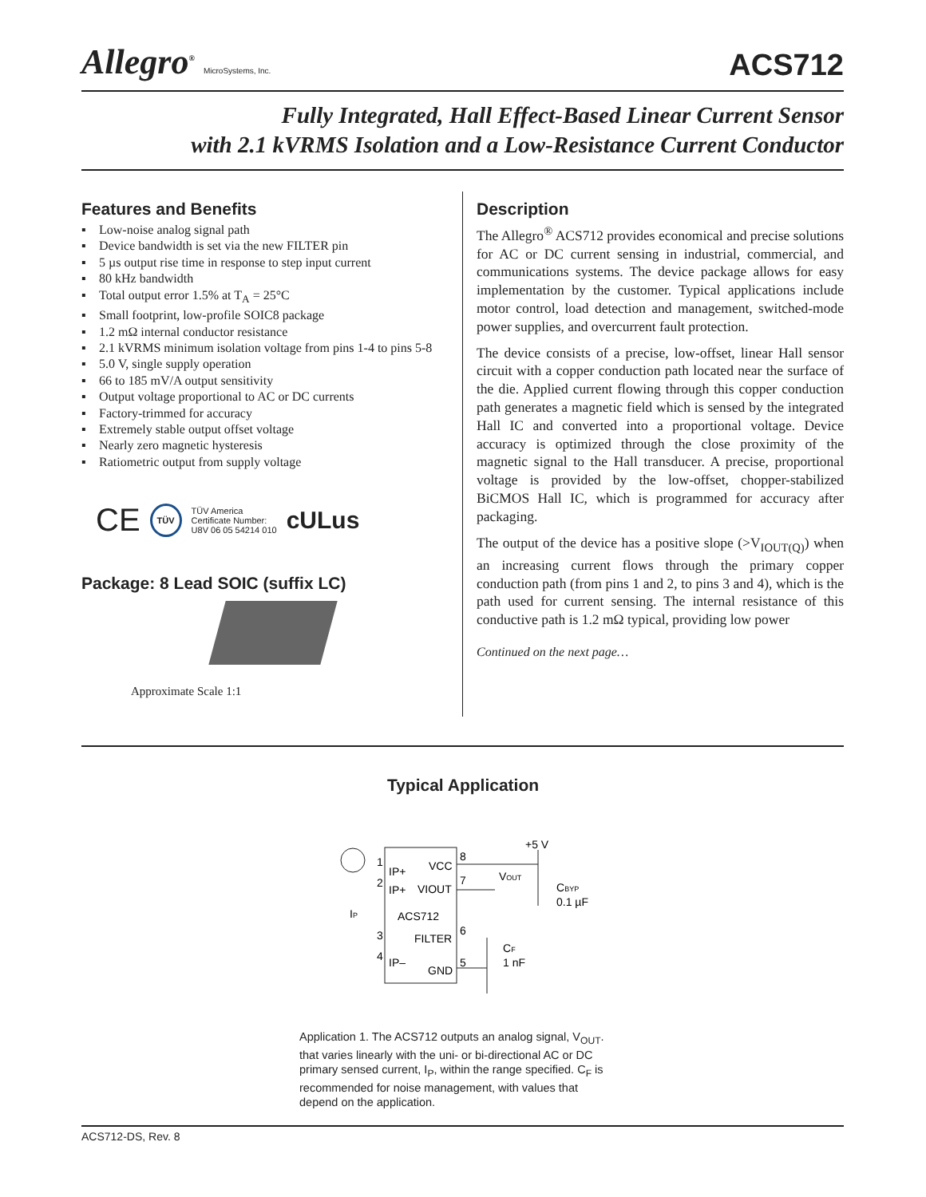Allegro<sup>®</sup> MicroSystems, Inc.
ACS712
Fully Integrated, Hall Effect-Based Linear Current Sensor
with 2.1 kVRMS Isolation and a Low-Resistance Current Conductor
Features and Benefits
▪ Low-noise analog signal path
▪ Device bandwidth is set via the new FILTER pin
▪ 5 µs output rise time in response to step input current
▪ 80 kHz bandwidth
▪ Total output error 1.5% at T<sub>A</sub> = 25°C
▪ Small footprint, low-profile SOIC8 package
▪ 1.2 mΩ internal conductor resistance
▪ 2.1 kVRMS minimum isolation voltage from pins 1-4 to pins 5-8
▪ 5.0 V, single supply operation
▪ 66 to 185 mV/A output sensitivity
▪ Output voltage proportional to AC or DC currents
▪ Factory-trimmed for accuracy
▪ Extremely stable output offset voltage
▪ Nearly zero magnetic hysteresis
▪ Ratiometric output from supply voltage
CE TÜV TÜV America
Certificate Number:
U8V 06 05 54214 010 cULus
Package: 8 Lead SOIC (suffix LC)
Approximate Scale 1:1
Description
The Allegro<sup>®</sup> ACS712 provides economical and precise solutions for AC or DC current sensing in industrial, commercial, and communications systems. The device package allows for easy implementation by the customer. Typical applications include motor control, load detection and management, switched-mode power supplies, and overcurrent fault protection.
The device consists of a precise, low-offset, linear Hall sensor circuit with a copper conduction path located near the surface of the die. Applied current flowing through this copper conduction path generates a magnetic field which is sensed by the integrated Hall IC and converted into a proportional voltage. Device accuracy is optimized through the close proximity of the magnetic signal to the Hall transducer. A precise, proportional voltage is provided by the low-offset, chopper-stabilized BiCMOS Hall IC, which is programmed for accuracy after packaging.
The output of the device has a positive slope (>V<sub>IOUT(Q)</sub>) when an increasing current flows through the primary copper conduction path (from pins 1 and 2, to pins 3 and 4), which is the path used for current sensing. The internal resistance of this conductive path is 1.2 mΩ typical, providing low power
Continued on the next page…
Typical Application
IP+
VCC
IP+
VIOUT
ACS712
IP–
FILTER
GND
1
2
3
4
8
7
6
5
+5 V
VOUT
CBYP
0.1 µF
CF
1 nF
IP
Application 1. The ACS712 outputs an analog signal, V<sub>OUT</sub>. that varies linearly with the uni- or bi-directional AC or DC primary sensed current, I<sub>P</sub>, within the range specified. C<sub>F</sub> is recommended for noise management, with values that depend on the application.
ACS712-DS, Rev. 8